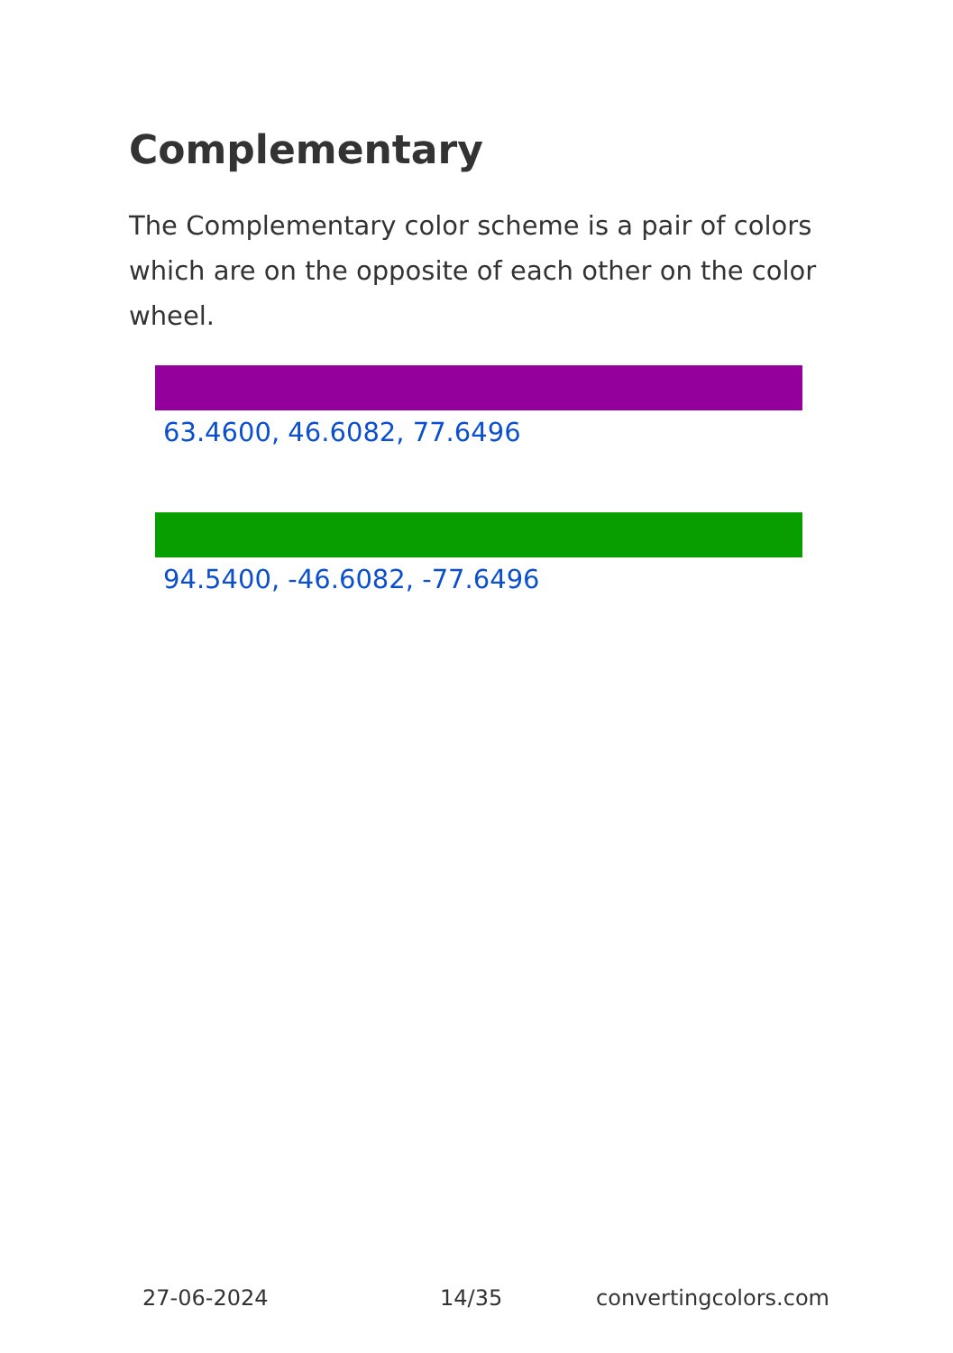Complementary
The Complementary color scheme is a pair of colors which are on the opposite of each other on the color wheel.
63.4600, 46.6082, 77.6496
94.5400, -46.6082, -77.6496
27-06-2024 14/35 convertingcolors.com